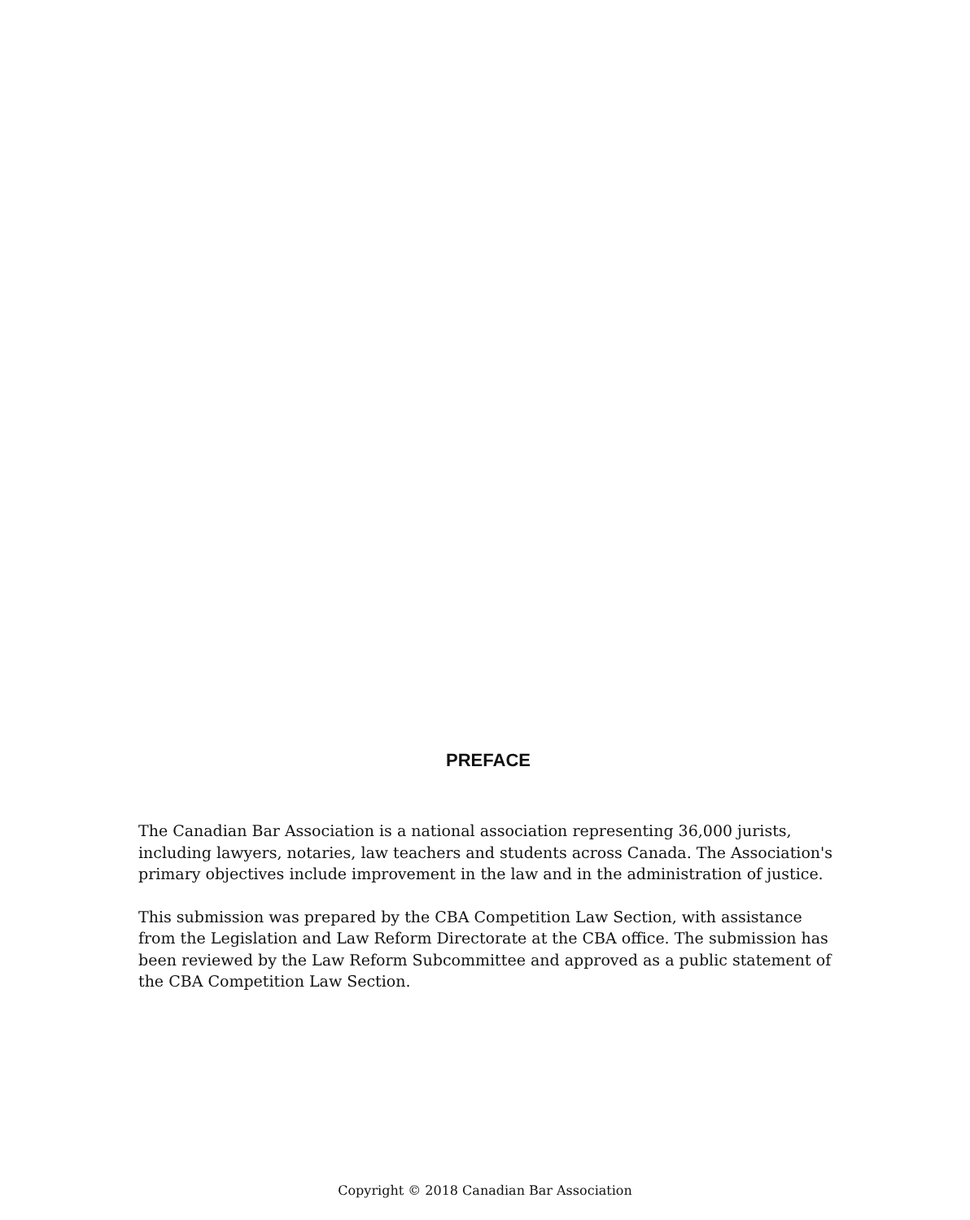PREFACE
The Canadian Bar Association is a national association representing 36,000 jurists, including lawyers, notaries, law teachers and students across Canada. The Association's primary objectives include improvement in the law and in the administration of justice.
This submission was prepared by the CBA Competition Law Section, with assistance from the Legislation and Law Reform Directorate at the CBA office. The submission has been reviewed by the Law Reform Subcommittee and approved as a public statement of the CBA Competition Law Section.
Copyright © 2018 Canadian Bar Association